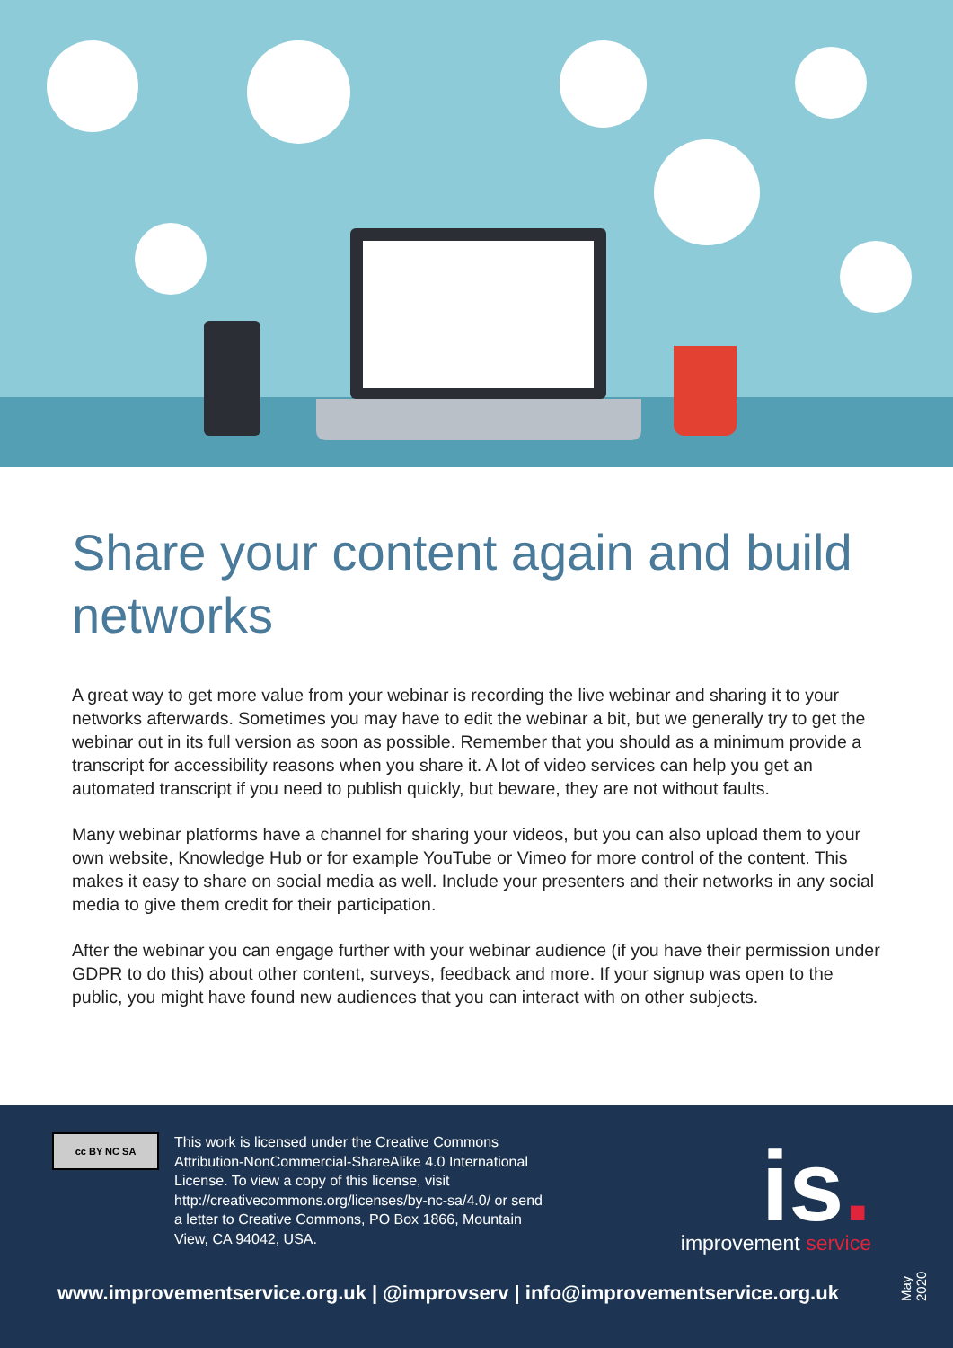Share your content again and build networks
A great way to get more value from your webinar is recording the live webinar and sharing it to your networks afterwards. Sometimes you may have to edit the webinar a bit, but we generally try to get the webinar out in its full version as soon as possible. Remember that you should as a minimum provide a transcript for accessibility reasons when you share it. A lot of video services can help you get an automated transcript if you need to publish quickly, but beware, they are not without faults.
Many webinar platforms have a channel for sharing your videos, but you can also upload them to your own website, Knowledge Hub or for example YouTube or Vimeo for more control of the content. This makes it easy to share on social media as well. Include your presenters and their networks in any social media to give them credit for their participation.
After the webinar you can engage further with your webinar audience (if you have their permission under GDPR to do this) about other content, surveys, feedback and more. If your signup was open to the public, you might have found new audiences that you can interact with on other subjects.
cc BY NC SA
This work is licensed under the Creative Commons Attribution-NonCommercial-ShareAlike 4.0 International License. To view a copy of this license, visit http://creativecommons.org/licenses/by-nc-sa/4.0/ or send a letter to Creative Commons, PO Box 1866, Mountain View, CA 94042, USA.
is.
improvement service
May 2020
www.improvementservice.org.uk | @improvserv | info@improvementservice.org.uk